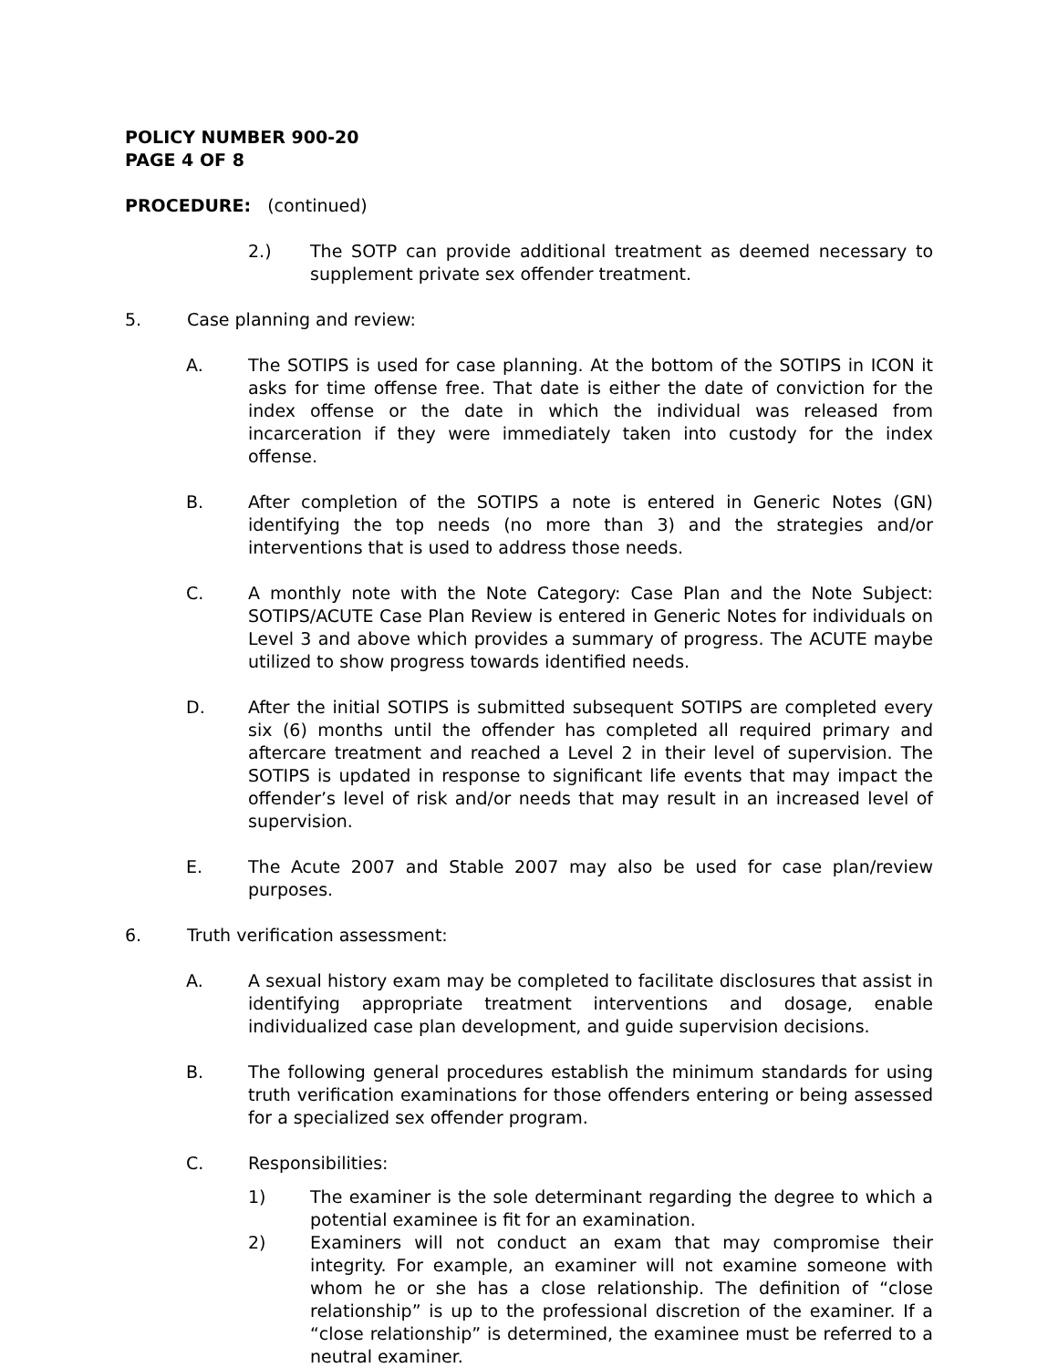POLICY NUMBER 900-20
PAGE 4 OF 8
PROCEDURE: (continued)
2.) The SOTP can provide additional treatment as deemed necessary to supplement private sex offender treatment.
5. Case planning and review:
A. The SOTIPS is used for case planning. At the bottom of the SOTIPS in ICON it asks for time offense free. That date is either the date of conviction for the index offense or the date in which the individual was released from incarceration if they were immediately taken into custody for the index offense.
B. After completion of the SOTIPS a note is entered in Generic Notes (GN) identifying the top needs (no more than 3) and the strategies and/or interventions that is used to address those needs.
C. A monthly note with the Note Category: Case Plan and the Note Subject: SOTIPS/ACUTE Case Plan Review is entered in Generic Notes for individuals on Level 3 and above which provides a summary of progress. The ACUTE maybe utilized to show progress towards identified needs.
D. After the initial SOTIPS is submitted subsequent SOTIPS are completed every six (6) months until the offender has completed all required primary and aftercare treatment and reached a Level 2 in their level of supervision. The SOTIPS is updated in response to significant life events that may impact the offender’s level of risk and/or needs that may result in an increased level of supervision.
E. The Acute 2007 and Stable 2007 may also be used for case plan/review purposes.
6. Truth verification assessment:
A. A sexual history exam may be completed to facilitate disclosures that assist in identifying appropriate treatment interventions and dosage, enable individualized case plan development, and guide supervision decisions.
B. The following general procedures establish the minimum standards for using truth verification examinations for those offenders entering or being assessed for a specialized sex offender program.
C. Responsibilities:
1) The examiner is the sole determinant regarding the degree to which a potential examinee is fit for an examination.
2) Examiners will not conduct an exam that may compromise their integrity. For example, an examiner will not examine someone with whom he or she has a close relationship. The definition of “close relationship” is up to the professional discretion of the examiner. If a “close relationship” is determined, the examinee must be referred to a neutral examiner.